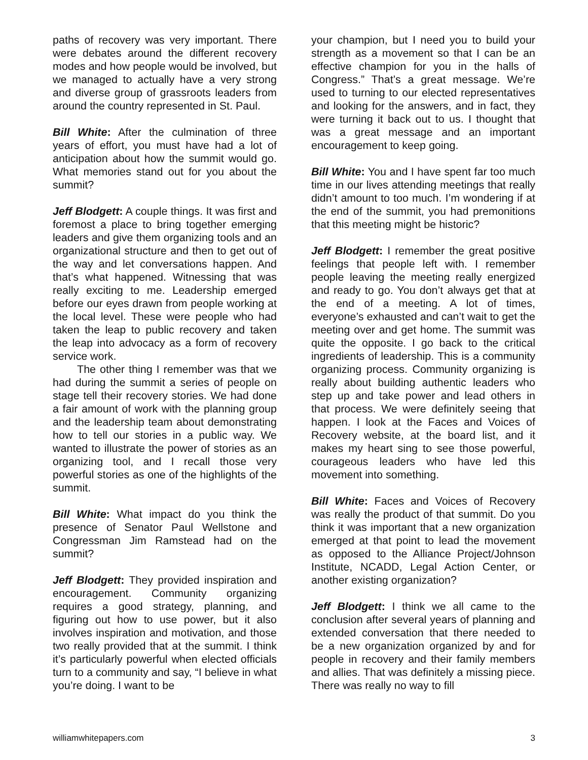paths of recovery was very important. There were debates around the different recovery modes and how people would be involved, but we managed to actually have a very strong and diverse group of grassroots leaders from around the country represented in St. Paul.
Bill White: After the culmination of three years of effort, you must have had a lot of anticipation about how the summit would go. What memories stand out for you about the summit?
Jeff Blodgett: A couple things. It was first and foremost a place to bring together emerging leaders and give them organizing tools and an organizational structure and then to get out of the way and let conversations happen. And that’s what happened. Witnessing that was really exciting to me. Leadership emerged before our eyes drawn from people working at the local level. These were people who had taken the leap to public recovery and taken the leap into advocacy as a form of recovery service work.
The other thing I remember was that we had during the summit a series of people on stage tell their recovery stories. We had done a fair amount of work with the planning group and the leadership team about demonstrating how to tell our stories in a public way. We wanted to illustrate the power of stories as an organizing tool, and I recall those very powerful stories as one of the highlights of the summit.
Bill White: What impact do you think the presence of Senator Paul Wellstone and Congressman Jim Ramstead had on the summit?
Jeff Blodgett: They provided inspiration and encouragement. Community organizing requires a good strategy, planning, and figuring out how to use power, but it also involves inspiration and motivation, and those two really provided that at the summit. I think it’s particularly powerful when elected officials turn to a community and say, “I believe in what you’re doing. I want to be
your champion, but I need you to build your strength as a movement so that I can be an effective champion for you in the halls of Congress.” That’s a great message. We’re used to turning to our elected representatives and looking for the answers, and in fact, they were turning it back out to us. I thought that was a great message and an important encouragement to keep going.
Bill White: You and I have spent far too much time in our lives attending meetings that really didn’t amount to too much. I’m wondering if at the end of the summit, you had premonitions that this meeting might be historic?
Jeff Blodgett: I remember the great positive feelings that people left with. I remember people leaving the meeting really energized and ready to go. You don’t always get that at the end of a meeting. A lot of times, everyone’s exhausted and can’t wait to get the meeting over and get home. The summit was quite the opposite. I go back to the critical ingredients of leadership. This is a community organizing process. Community organizing is really about building authentic leaders who step up and take power and lead others in that process. We were definitely seeing that happen. I look at the Faces and Voices of Recovery website, at the board list, and it makes my heart sing to see those powerful, courageous leaders who have led this movement into something.
Bill White: Faces and Voices of Recovery was really the product of that summit. Do you think it was important that a new organization emerged at that point to lead the movement as opposed to the Alliance Project/Johnson Institute, NCADD, Legal Action Center, or another existing organization?
Jeff Blodgett: I think we all came to the conclusion after several years of planning and extended conversation that there needed to be a new organization organized by and for people in recovery and their family members and allies. That was definitely a missing piece. There was really no way to fill
williamwhitepapers.com 3